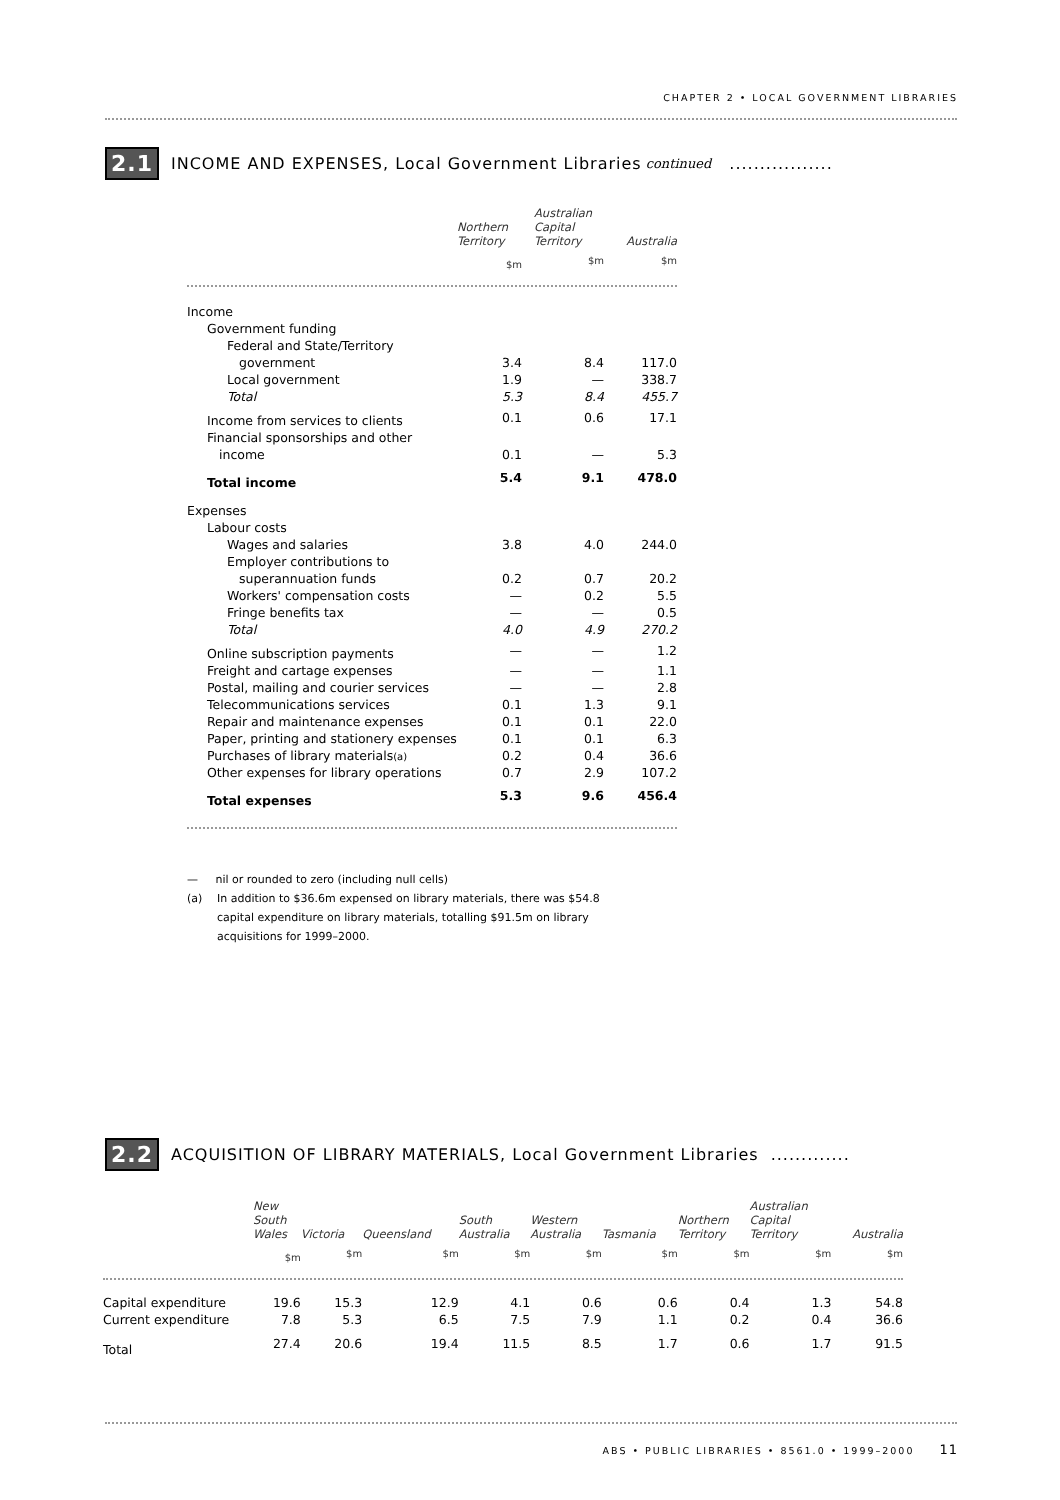CHAPTER 2 • LOCAL GOVERNMENT LIBRARIES
2.1 INCOME AND EXPENSES, Local Government Libraries continued .................
| | Northern Territory | Australian Capital Territory | Australia |
| --- | --- | --- | --- |
| | $m | $m | $m |
| Income | | | |
| Government funding | | | |
| Federal and State/Territory | | | |
| government | 3.4 | 8.4 | 117.0 |
| Local government | 1.9 | — | 338.7 |
| Total | 5.3 | 8.4 | 455.7 |
| Income from services to clients | 0.1 | 0.6 | 17.1 |
| Financial sponsorships and other | | | |
| income | 0.1 | — | 5.3 |
| Total income | 5.4 | 9.1 | 478.0 |
| Expenses | | | |
| Labour costs | | | |
| Wages and salaries | 3.8 | 4.0 | 244.0 |
| Employer contributions to | | | |
| superannuation funds | 0.2 | 0.7 | 20.2 |
| Workers' compensation costs | — | 0.2 | 5.5 |
| Fringe benefits tax | — | — | 0.5 |
| Total | 4.0 | 4.9 | 270.2 |
| Online subscription payments | — | — | 1.2 |
| Freight and cartage expenses | — | — | 1.1 |
| Postal, mailing and courier services | — | — | 2.8 |
| Telecommunications services | 0.1 | 1.3 | 9.1 |
| Repair and maintenance expenses | 0.1 | 0.1 | 22.0 |
| Paper, printing and stationery expenses | 0.1 | 0.1 | 6.3 |
| Purchases of library materials (a) | 0.2 | 0.4 | 36.6 |
| Other expenses for library operations | 0.7 | 2.9 | 107.2 |
| Total expenses | 5.3 | 9.6 | 456.4 |
— nil or rounded to zero (including null cells)
(a) In addition to $36.6m expensed on library materials, there was $54.8 capital expenditure on library materials, totalling $91.5m on library acquisitions for 1999–2000.
2.2 ACQUISITION OF LIBRARY MATERIALS, Local Government Libraries .............
| | New South Wales | Victoria | Queensland | South Australia | Western Australia | Tasmania | Northern Territory | Australian Capital Territory | Australia |
| --- | --- | --- | --- | --- | --- | --- | --- | --- | --- |
| | $m | $m | $m | $m | $m | $m | $m | $m | $m |
| Capital expenditure | 19.6 | 15.3 | 12.9 | 4.1 | 0.6 | 0.6 | 0.4 | 1.3 | 54.8 |
| Current expenditure | 7.8 | 5.3 | 6.5 | 7.5 | 7.9 | 1.1 | 0.2 | 0.4 | 36.6 |
| Total | 27.4 | 20.6 | 19.4 | 11.5 | 8.5 | 1.7 | 0.6 | 1.7 | 91.5 |
ABS • PUBLIC LIBRARIES • 8561.0 • 1999–2000 11